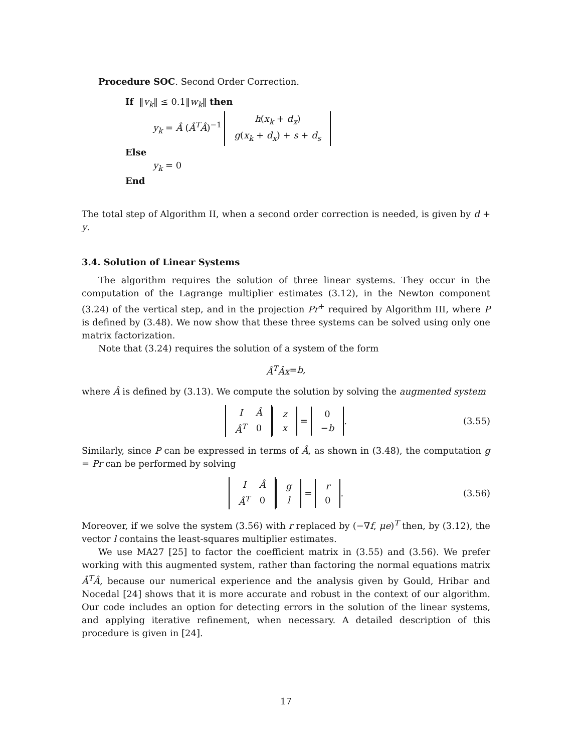Procedure SOC. Second Order Correction.
If ‖v<sub>k</sub>‖ ≤ 0.1‖w<sub>k</sub>‖ then
y<sub>k</sub> = Â (Â<sup>T</sup>Â)<sup>−1</sup>
| h ( x<sub>k</sub> + d<sub>x</sub> ) |
| g ( x<sub>k</sub> + d<sub>x</sub> ) + s + d<sub>s</sub> |
Else
y<sub>k</sub> = 0
End
The total step of Algorithm II, when a second order correction is needed, is given by d + y.
3.4. Solution of Linear Systems
The algorithm requires the solution of three linear systems. They occur in the computation of the Lagrange multiplier estimates (3.12), in the Newton component (3.24) of the vertical step, and in the projection Pr<sup>+</sup> required by Algorithm III, where P is defined by (3.48). We now show that these three systems can be solved using only one matrix factorization.
Note that (3.24) requires the solution of a system of the form
Â<sup>T</sup>Âx = b,
where Â is defined by (3.13). We compute the solution by solving the augmented system
| I | Â |
| Â<sup>T</sup> | 0 |
| z |
| x |
=
| 0 |
| − b |
. (3.55)
Similarly, since P can be expressed in terms of Â, as shown in (3.48), the computation g = Pr can be performed by solving
| I | Â |
| Â<sup>T</sup> | 0 |
| g |
| l |
=
| r |
| 0 |
. (3.56)
Moreover, if we solve the system (3.56) with r replaced by (−∇f, μe)<sup>T</sup> then, by (3.12), the vector l contains the least-squares multiplier estimates.
We use MA27 [25] to factor the coefficient matrix in (3.55) and (3.56). We prefer working with this augmented system, rather than factoring the normal equations matrix Â<sup>T</sup>Â, because our numerical experience and the analysis given by Gould, Hribar and Nocedal [24] shows that it is more accurate and robust in the context of our algorithm. Our code includes an option for detecting errors in the solution of the linear systems, and applying iterative refinement, when necessary. A detailed description of this procedure is given in [24].
17